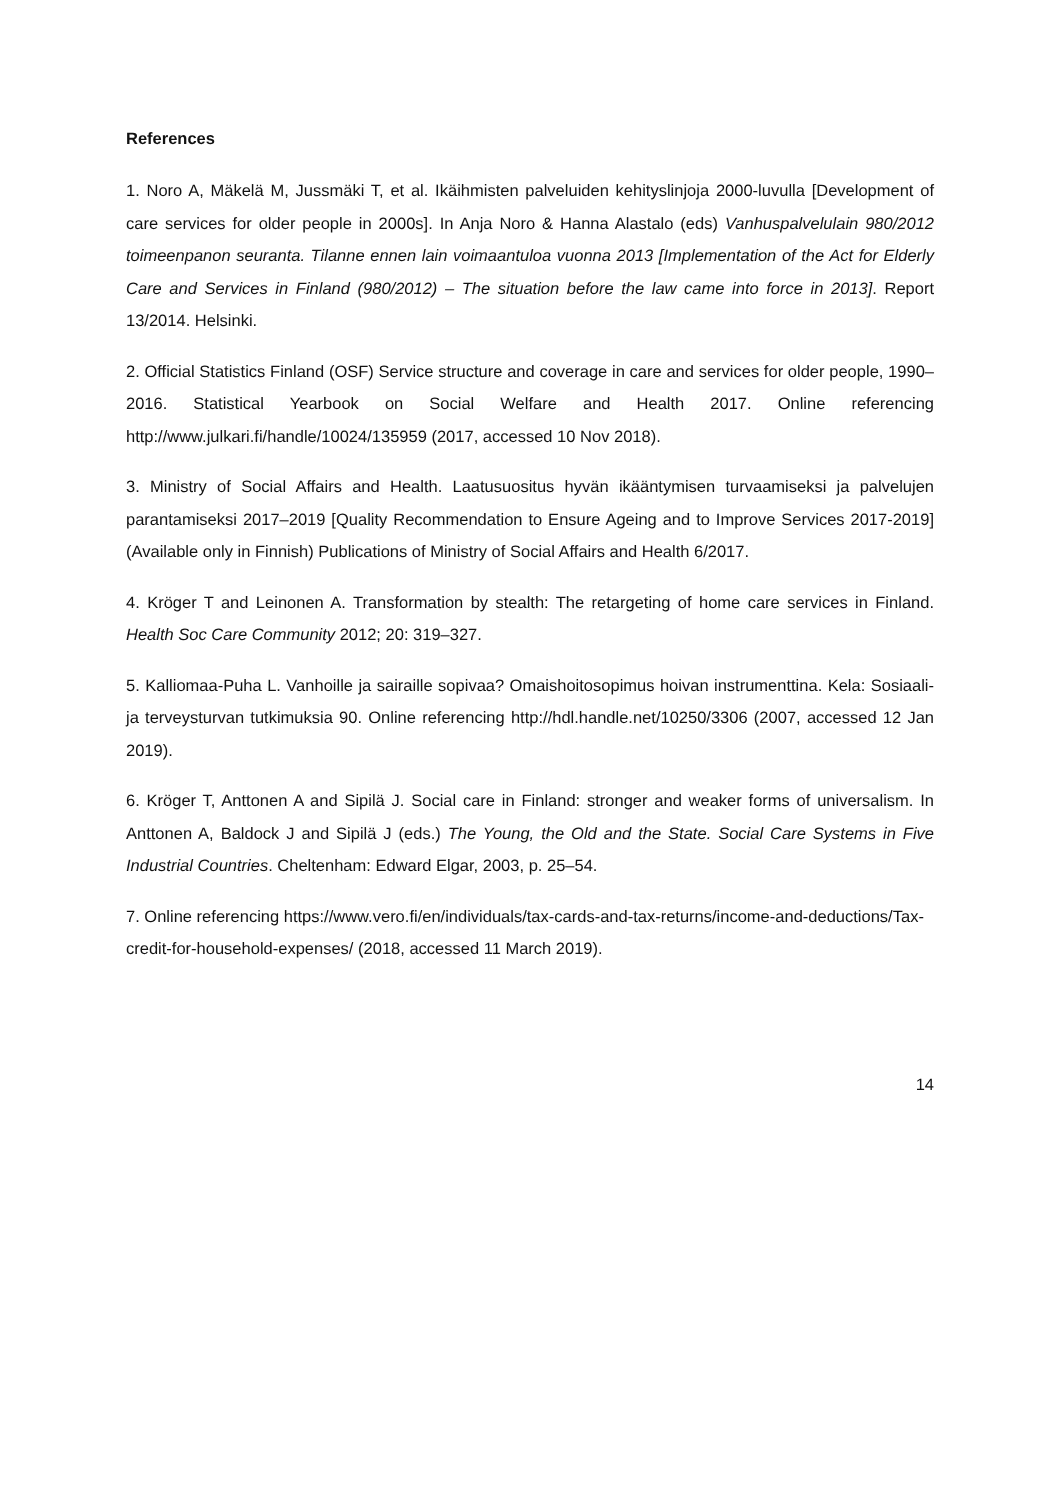References
1. Noro A, Mäkelä M, Jussmäki T, et al. Ikäihmisten palveluiden kehityslinjoja 2000-luvulla [Development of care services for older people in 2000s]. In Anja Noro & Hanna Alastalo (eds) Vanhuspalvelulain 980/2012 toimeenpanon seuranta. Tilanne ennen lain voimaantuloa vuonna 2013 [Implementation of the Act for Elderly Care and Services in Finland (980/2012) – The situation before the law came into force in 2013]. Report 13/2014. Helsinki.
2. Official Statistics Finland (OSF) Service structure and coverage in care and services for older people, 1990–2016. Statistical Yearbook on Social Welfare and Health 2017. Online referencing http://www.julkari.fi/handle/10024/135959 (2017, accessed 10 Nov 2018).
3. Ministry of Social Affairs and Health. Laatusuositus hyvän ikääntymisen turvaamiseksi ja palvelujen parantamiseksi 2017–2019 [Quality Recommendation to Ensure Ageing and to Improve Services 2017-2019] (Available only in Finnish) Publications of Ministry of Social Affairs and Health 6/2017.
4. Kröger T and Leinonen A. Transformation by stealth: The retargeting of home care services in Finland. Health Soc Care Community 2012; 20: 319–327.
5. Kalliomaa-Puha L. Vanhoille ja sairaille sopivaa? Omaishoitosopimus hoivan instrumenttina. Kela: Sosiaali- ja terveysturvan tutkimuksia 90. Online referencing http://hdl.handle.net/10250/3306 (2007, accessed 12 Jan 2019).
6. Kröger T, Anttonen A and Sipilä J. Social care in Finland: stronger and weaker forms of universalism. In Anttonen A, Baldock J and Sipilä J (eds.) The Young, the Old and the State. Social Care Systems in Five Industrial Countries. Cheltenham: Edward Elgar, 2003, p. 25–54.
7. Online referencing https://www.vero.fi/en/individuals/tax-cards-and-tax-returns/income-and-deductions/Tax-credit-for-household-expenses/ (2018, accessed 11 March 2019).
14